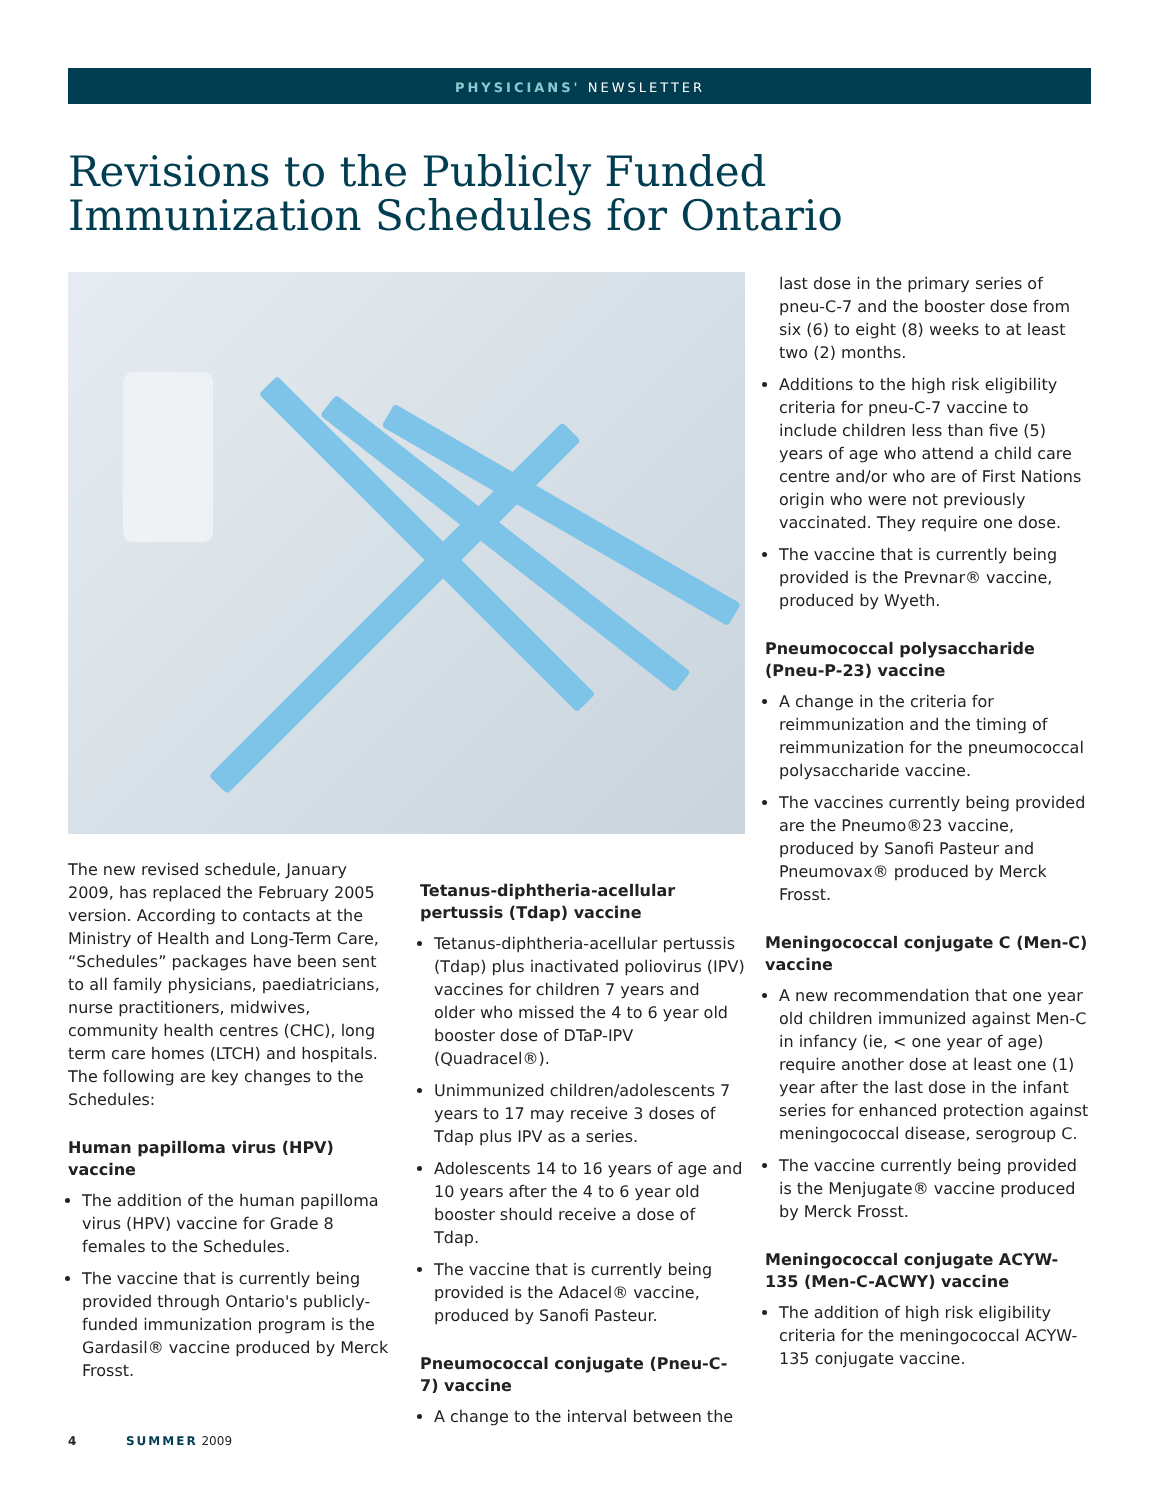PHYSICIANS' NEWSLETTER
Revisions to the Publicly Funded
Immunization Schedules for Ontario
The new revised schedule, January 2009, has replaced the February 2005 version. According to contacts at the Ministry of Health and Long-Term Care, “Schedules” packages have been sent to all family physicians, paediatricians, nurse practitioners, midwives, community health centres (CHC), long term care homes (LTCH) and hospitals. The following are key changes to the Schedules:
Human papilloma virus (HPV) vaccine
The addition of the human papilloma virus (HPV) vaccine for Grade 8 females to the Schedules.
The vaccine that is currently being provided through Ontario's publicly-funded immunization program is the Gardasil® vaccine produced by Merck Frosst.
Tetanus-diphtheria-acellular pertussis (Tdap) vaccine
Tetanus-diphtheria-acellular pertussis (Tdap) plus inactivated poliovirus (IPV) vaccines for children 7 years and older who missed the 4 to 6 year old booster dose of DTaP-IPV (Quadracel®).
Unimmunized children/adolescents 7 years to 17 may receive 3 doses of Tdap plus IPV as a series.
Adolescents 14 to 16 years of age and 10 years after the 4 to 6 year old booster should receive a dose of Tdap.
The vaccine that is currently being provided is the Adacel® vaccine, produced by Sanofi Pasteur.
Pneumococcal conjugate (Pneu-C-7) vaccine
A change to the interval between the
last dose in the primary series of pneu-C-7 and the booster dose from six (6) to eight (8) weeks to at least two (2) months.
Additions to the high risk eligibility criteria for pneu-C-7 vaccine to include children less than five (5) years of age who attend a child care centre and/or who are of First Nations origin who were not previously vaccinated. They require one dose.
The vaccine that is currently being provided is the Prevnar® vaccine, produced by Wyeth.
Pneumococcal polysaccharide (Pneu-P-23) vaccine
A change in the criteria for reimmunization and the timing of reimmunization for the pneumococcal polysaccharide vaccine.
The vaccines currently being provided are the Pneumo®23 vaccine, produced by Sanofi Pasteur and Pneumovax® produced by Merck Frosst.
Meningococcal conjugate C (Men-C) vaccine
A new recommendation that one year old children immunized against Men-C in infancy (ie, < one year of age) require another dose at least one (1) year after the last dose in the infant series for enhanced protection against meningococcal disease, serogroup C.
The vaccine currently being provided is the Menjugate® vaccine produced by Merck Frosst.
Meningococcal conjugate ACYW-135 (Men-C-ACWY) vaccine
The addition of high risk eligibility criteria for the meningococcal ACYW-135 conjugate vaccine.
4 SUMMER 2009